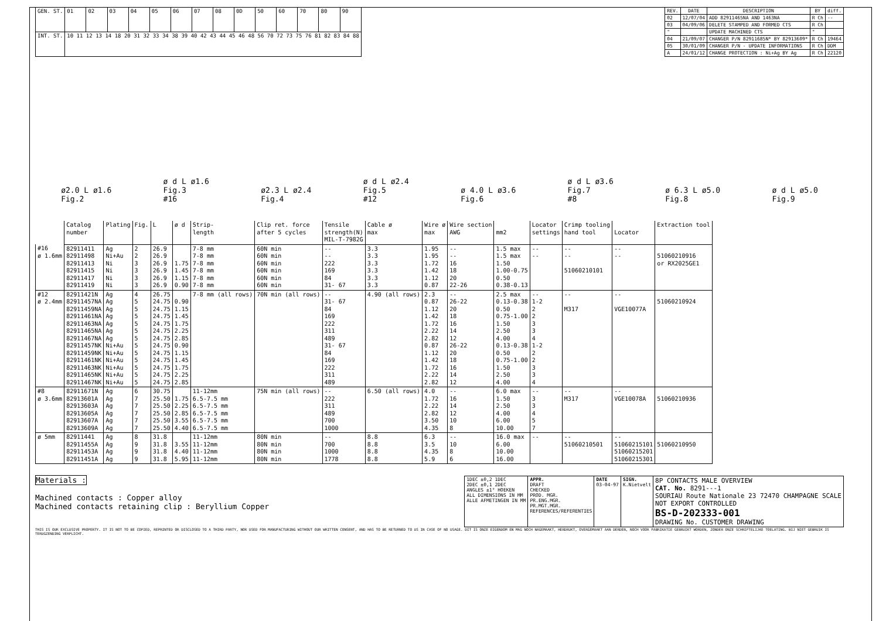| GEN. ST. | 01 | 02 | 03 | 04 | 05 | 06 | 07 | 08 | 0D | 50 | 60 | 70 | 80 | 90 |
| INT. ST. | 10 11 12 13 14 18 20 31 32 33 34 38 39 40 42 43 44 45 46 48 56 70 72 73 75 76 81 82 83 84 88 | | | | | | | | | | | | | |
| REV. | DATE | DESCRIPTION | BY | diff. |
| --- | --- | --- | --- | --- |
| 02 | 12/07/04 | ADD 82911465NA AND 1463NA | R Ch | -- |
| 03 | 04/09/06 | DELETE STAMPED AND FORMED CTS | R Ch | |
| " | | UPDATE MACHINED CTS | " | |
| 04 | 21/09/07 | CHANGER P/N 82911685N* BY 82913609* | R Ch | 19464 |
| 05 | 30/01/09 | CHANGER P/N - UPDATE INFORMATIONS | R Ch | DDM |
| A | 24/01/12 | CHANGE PROTECTION : Ni+Ag BY Ag | R Ch | 22120 |
ø2.0 L ø1.6
Fig.2
ø d L ø1.6
Fig.3
#16
ø2.3 L ø2.4
Fig.4
ø d L ø2.4
Fig.5
#12
ø 4.0 L ø3.6
Fig.6
ø d L ø3.6
Fig.7
#8
ø 6.3 L ø5.0
Fig.8
ø d L ø5.0
Fig.9
| | Catalog number | Plating | Fig. | L | ø d | Strip- length | Clip ret. force after 5 cycles | Tensile strength(N) MIL-T-7982G | Cable ø max | Wire ø max | Wire section AWG | mm2 | Locator settings | Crimp tooling hand tool | Locator | Extraction tool |
| #16 ø 1.6mm | 82911411 82911498 82911413 82911415 82911417 82911419 | Ag Ni+Au Ni Ni Ni Ni | 2 2 3 3 3 3 | 26.9 26.9 26.9 26.9 26.9 26.9 | 1.75 1.45 1.15 0.90 | 7-8 mm 7-8 mm 7-8 mm 7-8 mm 7-8 mm 7-8 mm | 60N min 60N min 60N min 60N min 60N min 60N min | -- -- 222 169 84 31- 67 | 3.3 3.3 3.3 3.3 3.3 3.3 | 1.95 1.95 1.72 1.42 1.12 0.87 | -- -- 16 18 20 22-26 | 1.5 max 1.5 max 1.50 1.00-0.75 0.50 0.38-0.13 | -- -- | -- -- 51060210101 | -- -- | 51060210916 or RX2025GE1 |
| #12 ø 2.4mm | 82911421N 82911457NA 82911459NA 82911461NA 82911463NA 82911465NA 82911467NA 82911457NK 82911459NK 82911461NK 82911463NK 82911465NK 82911467NK | Ag Ag Ag Ag Ag Ag Ag Ni+Au Ni+Au Ni+Au Ni+Au Ni+Au Ni+Au | 4 5 5 5 5 5 5 5 5 5 5 5 5 | 26.75 24.75 24.75 24.75 24.75 24.75 24.75 24.75 24.75 24.75 24.75 24.75 24.75 | 0.90 1.15 1.45 1.75 2.25 2.85 0.90 1.15 1.45 1.75 2.25 2.85 | 7-8 mm (all rows) | 70N min (all rows) | -- 31- 67 84 169 222 311 489 31- 67 84 169 222 311 489 | 4.90 (all rows) | 2.3 0.87 1.12 1.42 1.72 2.22 2.82 0.87 1.12 1.42 1.72 2.22 2.82 | -- 26-22 20 18 16 14 12 26-22 20 18 16 14 12 | 2.5 max 0.13-0.38 0.50 0.75-1.00 1.50 2.50 4.00 0.13-0.38 0.50 0.75-1.00 1.50 2.50 4.00 | -- 1-2 2 2 3 3 4 1-2 2 2 3 3 4 | -- M317 | -- VGE10077A | 51060210924 |
| #8 ø 3.6mm | 82911671N 82913601A 82913603A 82913605A 82913607A 82913609A | Ag Ag Ag Ag Ag Ag | 6 7 7 7 7 7 | 30.75 25.50 25.50 25.50 25.50 25.50 | 1.75 2.25 2.85 3.55 4.40 | 11-12mm 6.5-7.5 mm 6.5-7.5 mm 6.5-7.5 mm 6.5-7.5 mm 6.5-7.5 mm | 75N min (all rows) | -- 222 311 489 700 1000 | 6.50 (all rows) | 4.0 1.72 2.22 2.82 3.50 4.35 | -- 16 14 12 10 8 | 6.0 max 1.50 2.50 4.00 6.00 10.00 | -- 3 3 4 5 7 | -- M317 | -- VGE10078A | 51060210936 |
| ø 5mm | 82911441 82911455A 82911453A 82911451A | Ag Ag Ag Ag | 8 9 9 9 | 31.8 31.8 31.8 31.8 | 3.55 4.40 5.95 | 11-12mm 11-12mm 11-12mm 11-12mm | 80N min 80N min 80N min 80N min | -- 700 1000 1778 | 8.8 8.8 8.8 8.8 | 6.3 3.5 4.35 5.9 | -- 10 8 6 | 16.0 max 6.00 10.00 16.00 | -- | -- 51060210501 | -- 51060215101 51060215201 51060215301 | 51060210950 |
Materials :
Machined contacts : Copper alloy
Machined contacts retaining clip : Beryllium Copper
| 1DEC ±0,2 1DEC 2DEC ±0,1 2DEC ANGLES ±1° HOEKEN ALL DIMENSIONS IN MM ALLE AFMETINGEN IN MM | APPR. DRAFT CHECKED PROD. MGR. PR.ENG.MGR. PR.MGT.MGR. REFERENCES/REFERENTIES | DATE 03-04-97 | SIGN. K.Nietvelt | 8P CONTACTS MALE OVERVIEW CAT. No. 8291---1 SOURIAU Route Nationale 23 72470 CHAMPAGNE SCALE NOT EXPORT CONTROLLED BS-D-202333-001 DRAWING No. CUSTOMER DRAWING |
THIS IS OUR EXCLUSIVE PROPERTY. IT IS NOT TO BE COPIED, REPRINTED OR DISCLOSED TO A THIRD PARTY, NOR USED FOR MANUFACTURING WITHOUT OUR WRITTEN CONSENT, AND HAS TO BE RETURNED TO US IN CASE OF NO USAGE. DIT IS ONZE EIGENDOM EN MAG NOCH NAGEMAAKT, HERDRUKT, OVERGEMAAKT AAN DERDEN, NOCH VOOR FABRIKATIE GEBRUIKT WORDEN, ZONDER ONZE SCHRIFTELIJKE TOELATING. BIJ NIET GEBRUIK IS TERUGZENDING VERPLICHT.